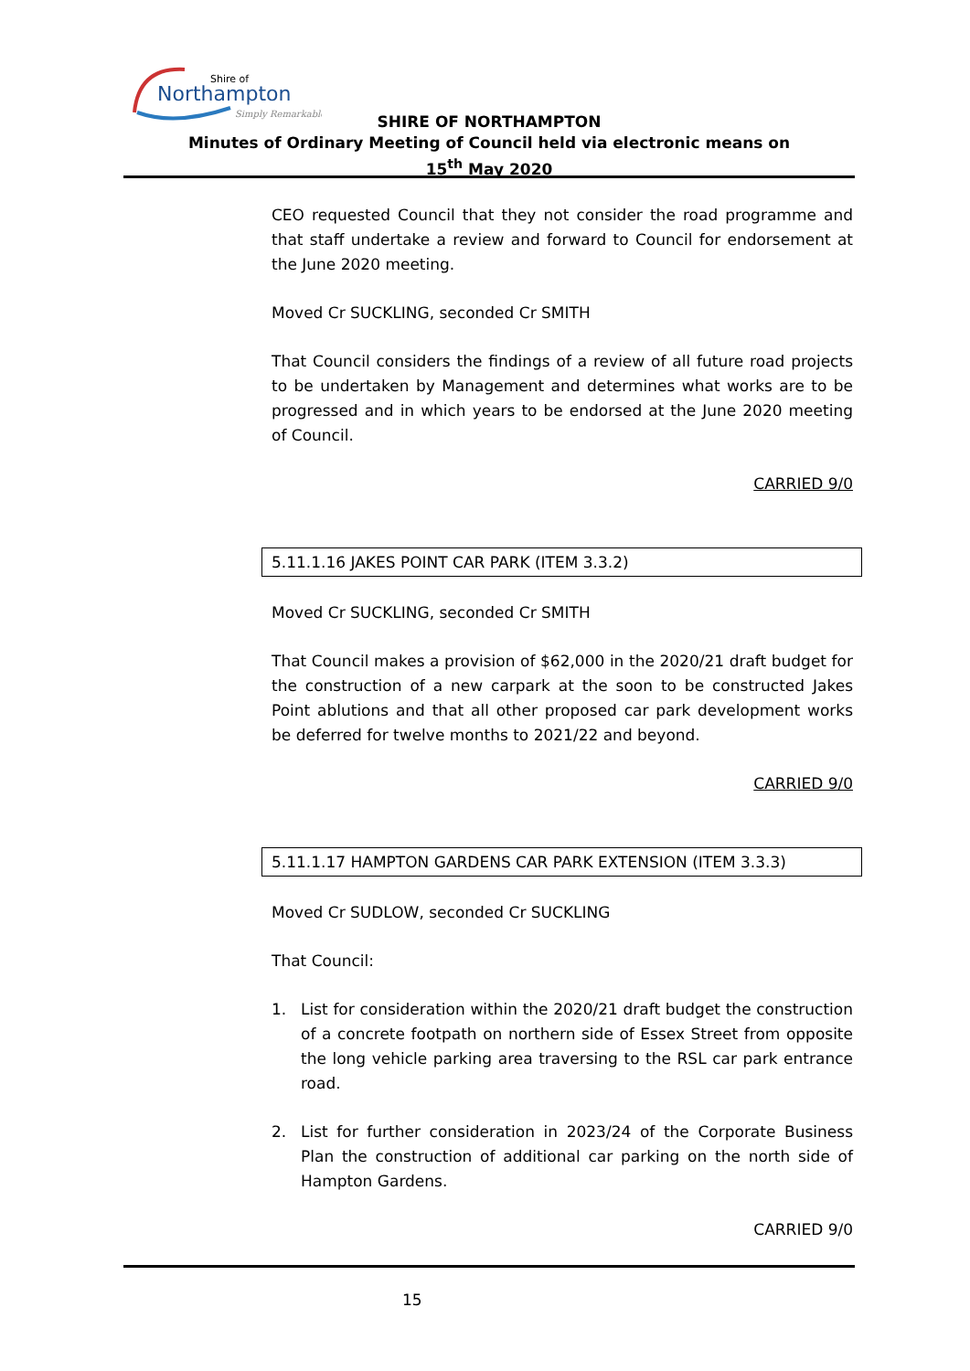Shire of
Northampton
Simply Remarkable
SHIRE OF NORTHAMPTON
Minutes of Ordinary Meeting of Council held via electronic means on
15<sup>th</sup> May 2020
CEO requested Council that they not consider the road programme and that staff undertake a review and forward to Council for endorsement at the June 2020 meeting.
Moved Cr SUCKLING, seconded Cr SMITH
That Council considers the findings of a review of all future road projects to be undertaken by Management and determines what works are to be progressed and in which years to be endorsed at the June 2020 meeting of Council.
CARRIED 9/0
5.11.1.16 JAKES POINT CAR PARK (ITEM 3.3.2)
Moved Cr SUCKLING, seconded Cr SMITH
That Council makes a provision of $62,000 in the 2020/21 draft budget for the construction of a new carpark at the soon to be constructed Jakes Point ablutions and that all other proposed car park development works be deferred for twelve months to 2021/22 and beyond.
CARRIED 9/0
5.11.1.17 HAMPTON GARDENS CAR PARK EXTENSION (ITEM 3.3.3)
Moved Cr SUDLOW, seconded Cr SUCKLING
That Council:
1. List for consideration within the 2020/21 draft budget the construction of a concrete footpath on northern side of Essex Street from opposite the long vehicle parking area traversing to the RSL car park entrance road.
2. List for further consideration in 2023/24 of the Corporate Business Plan the construction of additional car parking on the north side of Hampton Gardens.
CARRIED 9/0
15